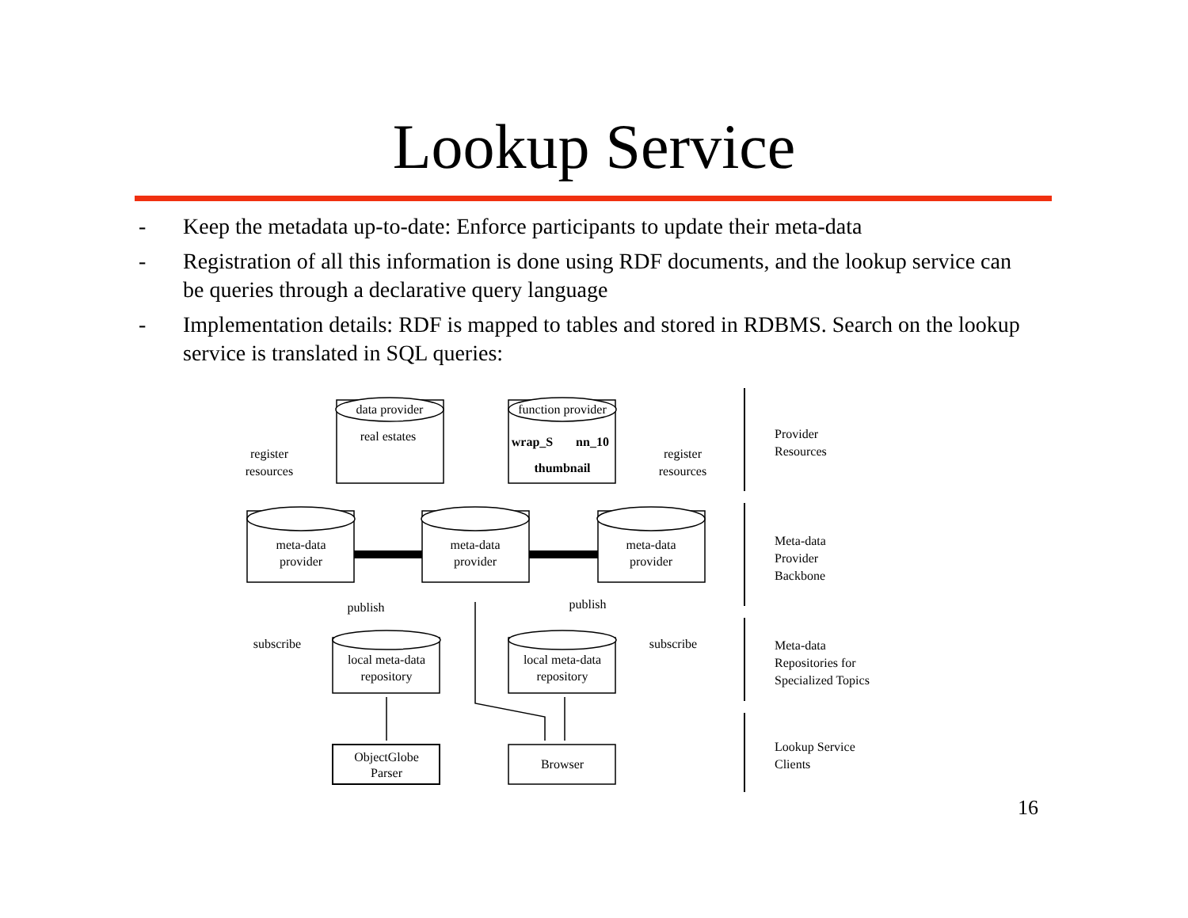Lookup Service
- Keep the metadata up-to-date: Enforce participants to update their meta-data
- Registration of all this information is done using RDF documents, and the lookup service can be queries through a declarative query language
- Implementation details: RDF is mapped to tables and stored in RDBMS. Search on the lookup service is translated in SQL queries:
data provider
function provider
real estates
wrap_S
nn_10
thumbnail
meta-data
provider
meta-data
provider
meta-data
provider
local meta-data
repository
local meta-data
repository
ObjectGlobe
Parser
Browser
register
resources
register
resources
publish
publish
subscribe
subscribe
Provider
Resources
Meta-data
Provider
Backbone
Meta-data
Repositories for
Specialized Topics
Lookup Service
Clients
16